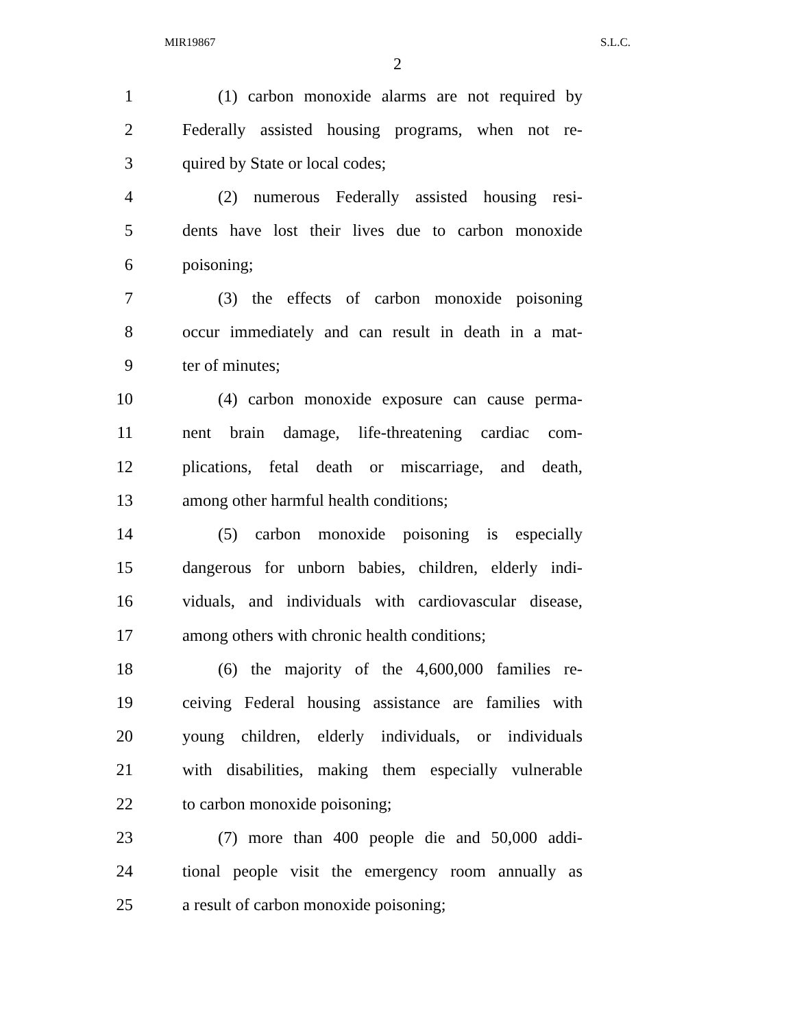MIR19867 S.L.C.
2
1 (1) carbon monoxide alarms are not required by
2 Federally assisted housing programs, when not re-
3 quired by State or local codes;
4 (2) numerous Federally assisted housing resi-
5 dents have lost their lives due to carbon monoxide
6 poisoning;
7 (3) the effects of carbon monoxide poisoning
8 occur immediately and can result in death in a mat-
9 ter of minutes;
10 (4) carbon monoxide exposure can cause perma-
11 nent brain damage, life-threatening cardiac com-
12 plications, fetal death or miscarriage, and death,
13 among other harmful health conditions;
14 (5) carbon monoxide poisoning is especially
15 dangerous for unborn babies, children, elderly indi-
16 viduals, and individuals with cardiovascular disease,
17 among others with chronic health conditions;
18 (6) the majority of the 4,600,000 families re-
19 ceiving Federal housing assistance are families with
20 young children, elderly individuals, or individuals
21 with disabilities, making them especially vulnerable
22 to carbon monoxide poisoning;
23 (7) more than 400 people die and 50,000 addi-
24 tional people visit the emergency room annually as
25 a result of carbon monoxide poisoning;